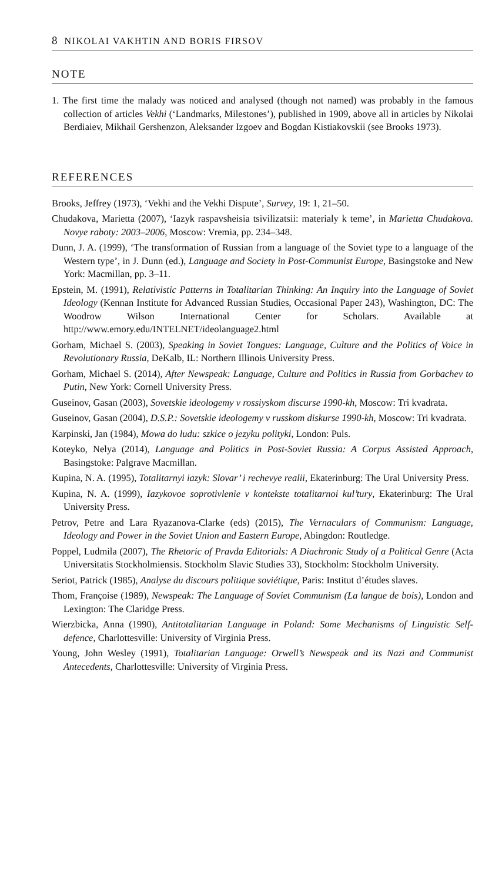8 NIKOLAI VAKHTIN AND BORIS FIRSOV
NOTE
1. The first time the malady was noticed and analysed (though not named) was probably in the famous collection of articles Vekhi (‘Landmarks, Milestones’), published in 1909, above all in articles by Nikolai Berdiaiev, Mikhail Gershenzon, Aleksander Izgoev and Bogdan Kistiakovskii (see Brooks 1973).
REFERENCES
Brooks, Jeffrey (1973), ‘Vekhi and the Vekhi Dispute’, Survey, 19: 1, 21–50.
Chudakova, Marietta (2007), ‘Iazyk raspavsheisia tsivilizatsii: materialy k teme’, in Marietta Chudakova. Novye raboty: 2003–2006, Moscow: Vremia, pp. 234–348.
Dunn, J. A. (1999), ‘The transformation of Russian from a language of the Soviet type to a language of the Western type’, in J. Dunn (ed.), Language and Society in Post-Communist Europe, Basingstoke and New York: Macmillan, pp. 3–11.
Epstein, M. (1991), Relativistic Patterns in Totalitarian Thinking: An Inquiry into the Language of Soviet Ideology (Kennan Institute for Advanced Russian Studies, Occasional Paper 243), Washington, DC: The Woodrow Wilson International Center for Scholars. Available at http://www.emory.edu/INTELNET/ideolanguage2.html
Gorham, Michael S. (2003), Speaking in Soviet Tongues: Language, Culture and the Politics of Voice in Revolutionary Russia, DeKalb, IL: Northern Illinois University Press.
Gorham, Michael S. (2014), After Newspeak: Language, Culture and Politics in Russia from Gorbachev to Putin, New York: Cornell University Press.
Guseinov, Gasan (2003), Sovetskie ideologemy v rossiyskom discurse 1990-kh, Moscow: Tri kvadrata.
Guseinov, Gasan (2004), D.S.P.: Sovetskie ideologemy v russkom diskurse 1990-kh, Moscow: Tri kvadrata.
Karpinski, Jan (1984), Mowa do ludu: szkice o jezyku polityki, London: Puls.
Koteyko, Nelya (2014), Language and Politics in Post-Soviet Russia: A Corpus Assisted Approach, Basingstoke: Palgrave Macmillan.
Kupina, N. A. (1995), Totalitarnyi iazyk: Slovar’ i rechevye realii, Ekaterinburg: The Ural University Press.
Kupina, N. A. (1999), Iazykovoe soprotivlenie v kontekste totalitarnoi kul’tury, Ekaterinburg: The Ural University Press.
Petrov, Petre and Lara Ryazanova-Clarke (eds) (2015), The Vernaculars of Communism: Language, Ideology and Power in the Soviet Union and Eastern Europe, Abingdon: Routledge.
Poppel, Ludmila (2007), The Rhetoric of Pravda Editorials: A Diachronic Study of a Political Genre (Acta Universitatis Stockholmiensis. Stockholm Slavic Studies 33), Stockholm: Stockholm University.
Seriot, Patrick (1985), Analyse du discours politique soviétique, Paris: Institut d’études slaves.
Thom, Françoise (1989), Newspeak: The Language of Soviet Communism (La langue de bois), London and Lexington: The Claridge Press.
Wierzbicka, Anna (1990), Antitotalitarian Language in Poland: Some Mechanisms of Linguistic Self-defence, Charlottesville: University of Virginia Press.
Young, John Wesley (1991), Totalitarian Language: Orwell’s Newspeak and its Nazi and Communist Antecedents, Charlottesville: University of Virginia Press.